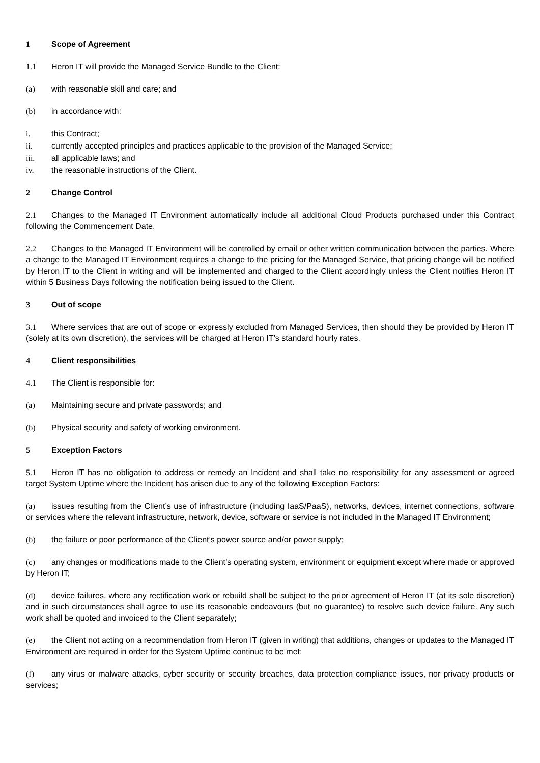1 Scope of Agreement
1.1 Heron IT will provide the Managed Service Bundle to the Client:
(a) with reasonable skill and care; and
(b) in accordance with:
i. this Contract;
ii. currently accepted principles and practices applicable to the provision of the Managed Service;
iii. all applicable laws; and
iv. the reasonable instructions of the Client.
2 Change Control
2.1 Changes to the Managed IT Environment automatically include all additional Cloud Products purchased under this Contract following the Commencement Date.
2.2 Changes to the Managed IT Environment will be controlled by email or other written communication between the parties. Where a change to the Managed IT Environment requires a change to the pricing for the Managed Service, that pricing change will be notified by Heron IT to the Client in writing and will be implemented and charged to the Client accordingly unless the Client notifies Heron IT within 5 Business Days following the notification being issued to the Client.
3 Out of scope
3.1 Where services that are out of scope or expressly excluded from Managed Services, then should they be provided by Heron IT (solely at its own discretion), the services will be charged at Heron IT’s standard hourly rates.
4 Client responsibilities
4.1 The Client is responsible for:
(a) Maintaining secure and private passwords; and
(b) Physical security and safety of working environment.
5 Exception Factors
5.1 Heron IT has no obligation to address or remedy an Incident and shall take no responsibility for any assessment or agreed target System Uptime where the Incident has arisen due to any of the following Exception Factors:
(a) issues resulting from the Client’s use of infrastructure (including IaaS/PaaS), networks, devices, internet connections, software or services where the relevant infrastructure, network, device, software or service is not included in the Managed IT Environment;
(b) the failure or poor performance of the Client’s power source and/or power supply;
(c) any changes or modifications made to the Client’s operating system, environment or equipment except where made or approved by Heron IT;
(d) device failures, where any rectification work or rebuild shall be subject to the prior agreement of Heron IT (at its sole discretion) and in such circumstances shall agree to use its reasonable endeavours (but no guarantee) to resolve such device failure. Any such work shall be quoted and invoiced to the Client separately;
(e) the Client not acting on a recommendation from Heron IT (given in writing) that additions, changes or updates to the Managed IT Environment are required in order for the System Uptime continue to be met;
(f) any virus or malware attacks, cyber security or security breaches, data protection compliance issues, nor privacy products or services;